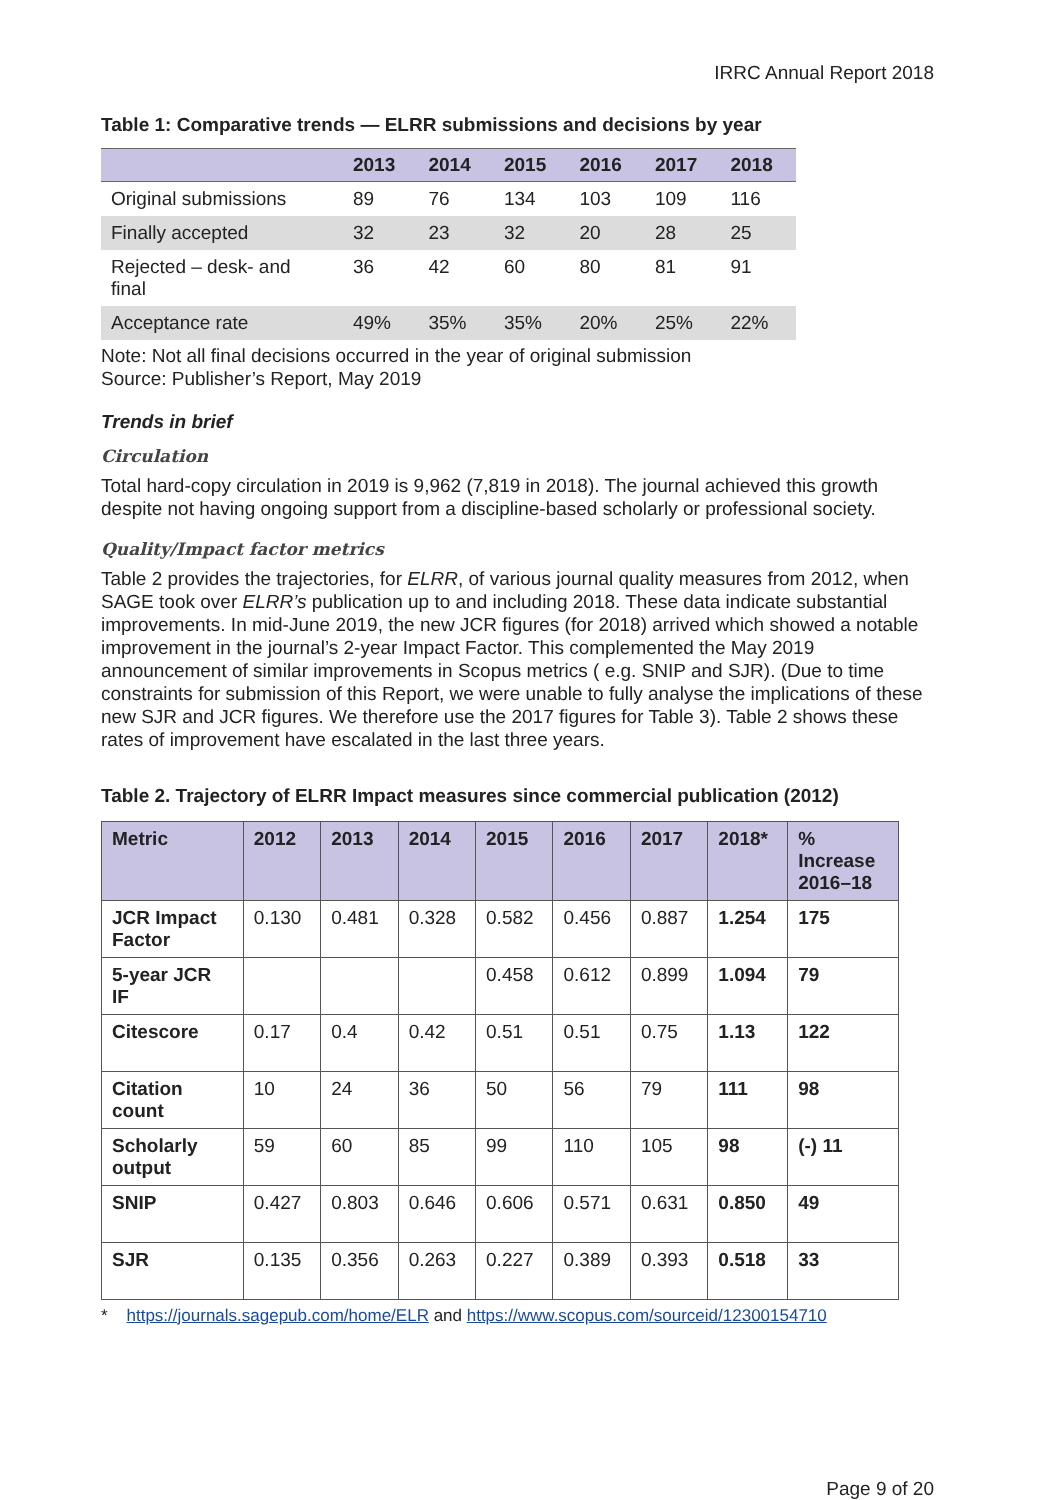IRRC Annual Report 2018
Table 1: Comparative trends — ELRR submissions and decisions by year
| | 2013 | 2014 | 2015 | 2016 | 2017 | 2018 |
| --- | --- | --- | --- | --- | --- | --- |
| Original submissions | 89 | 76 | 134 | 103 | 109 | 116 |
| Finally accepted | 32 | 23 | 32 | 20 | 28 | 25 |
| Rejected – desk- and final | 36 | 42 | 60 | 80 | 81 | 91 |
| Acceptance rate | 49% | 35% | 35% | 20% | 25% | 22% |
Note: Not all final decisions occurred in the year of original submission
Source: Publisher’s Report, May 2019
Trends in brief
Circulation
Total hard-copy circulation in 2019 is 9,962 (7,819 in 2018). The journal achieved this growth despite not having ongoing support from a discipline-based scholarly or professional society.
Quality/Impact factor metrics
Table 2 provides the trajectories, for ELRR, of various journal quality measures from 2012, when SAGE took over ELRR’s publication up to and including 2018. These data indicate substantial improvements. In mid-June 2019, the new JCR figures (for 2018) arrived which showed a notable improvement in the journal’s 2-year Impact Factor. This complemented the May 2019 announcement of similar improvements in Scopus metrics ( e.g. SNIP and SJR). (Due to time constraints for submission of this Report, we were unable to fully analyse the implications of these new SJR and JCR figures. We therefore use the 2017 figures for Table 3). Table 2 shows these rates of improvement have escalated in the last three years.
Table 2. Trajectory of ELRR Impact measures since commercial publication (2012)
| Metric | 2012 | 2013 | 2014 | 2015 | 2016 | 2017 | 2018* | % Increase 2016–18 |
| --- | --- | --- | --- | --- | --- | --- | --- | --- |
| JCR Impact Factor | 0.130 | 0.481 | 0.328 | 0.582 | 0.456 | 0.887 | 1.254 | 175 |
| 5-year JCR IF | | | | 0.458 | 0.612 | 0.899 | 1.094 | 79 |
| Citescore | 0.17 | 0.4 | 0.42 | 0.51 | 0.51 | 0.75 | 1.13 | 122 |
| Citation count | 10 | 24 | 36 | 50 | 56 | 79 | 111 | 98 |
| Scholarly output | 59 | 60 | 85 | 99 | 110 | 105 | 98 | (-) 11 |
| SNIP | 0.427 | 0.803 | 0.646 | 0.606 | 0.571 | 0.631 | 0.850 | 49 |
| SJR | 0.135 | 0.356 | 0.263 | 0.227 | 0.389 | 0.393 | 0.518 | 33 |
* https://journals.sagepub.com/home/ELR and https://www.scopus.com/sourceid/12300154710
Page 9 of 20